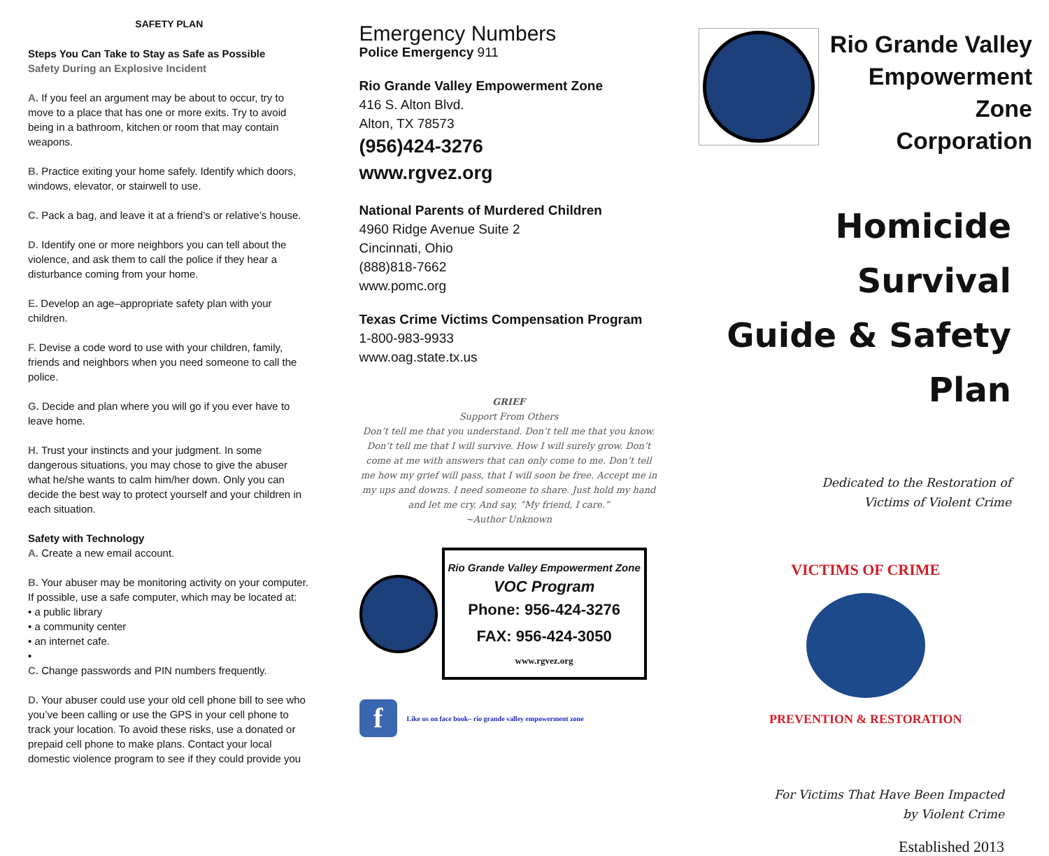SAFETY PLAN
Steps You Can Take to Stay as Safe as Possible
Safety During an Explosive Incident
A. If you feel an argument may be about to occur, try to move to a place that has one or more exits. Try to avoid being in a bathroom, kitchen or room that may contain weapons.
B. Practice exiting your home safely. Identify which doors, windows, elevator, or stairwell to use.
C. Pack a bag, and leave it at a friend’s or relative’s house.
D. Identify one or more neighbors you can tell about the violence, and ask them to call the police if they hear a disturbance coming from your home.
E. Develop an age–appropriate safety plan with your children.
F. Devise a code word to use with your children, family, friends and neighbors when you need someone to call the police.
G. Decide and plan where you will go if you ever have to leave home.
H. Trust your instincts and your judgment. In some dangerous situations, you may chose to give the abuser what he/she wants to calm him/her down. Only you can decide the best way to protect yourself and your children in each situation.
Safety with Technology
A. Create a new email account.
B. Your abuser may be monitoring activity on your computer. If possible, use a safe computer, which may be located at:
• a public library
• a community center
• an internet cafe.
•
C. Change passwords and PIN numbers frequently.
D. Your abuser could use your old cell phone bill to see who you’ve been calling or use the GPS in your cell phone to track your location. To avoid these risks, use a donated or prepaid cell phone to make plans. Contact your local domestic violence program to see if they could provide you
Emergency Numbers
Police Emergency 911
Rio Grande Valley Empowerment Zone
416 S. Alton Blvd.
Alton, TX 78573
(956)424-3276
www.rgvez.org
National Parents of Murdered Children
4960 Ridge Avenue Suite 2
Cincinnati, Ohio
(888)818-7662
www.pomc.org
Texas Crime Victims Compensation Program
1-800-983-9933
www.oag.state.tx.us
GRIEF
Support From Others
Don’t tell me that you understand. Don’t tell me that you know. Don’t tell me that I will survive. How I will surely grow. Don’t come at me with answers that can only come to me. Don’t tell me how my grief will pass, that I will soon be free. Accept me in my ups and downs. I need someone to share. Just hold my hand and let me cry. And say, “My friend, I care.”
~Author Unknown
Rio Grande Valley Empowerment Zone
VOC Program
Phone: 956-424-3276
FAX: 956-424-3050
www.rgvez.org
f Like us on face book– rio grande valley empowerment zone
Rio Grande Valley
Empowerment Zone
Corporation
Homicide Survival
Guide & Safety Plan
Dedicated to the Restoration of
Victims of Violent Crime
VICTIMS OF CRIME
PREVENTION & RESTORATION
For Victims That Have Been Impacted
by Violent Crime
Established 2013